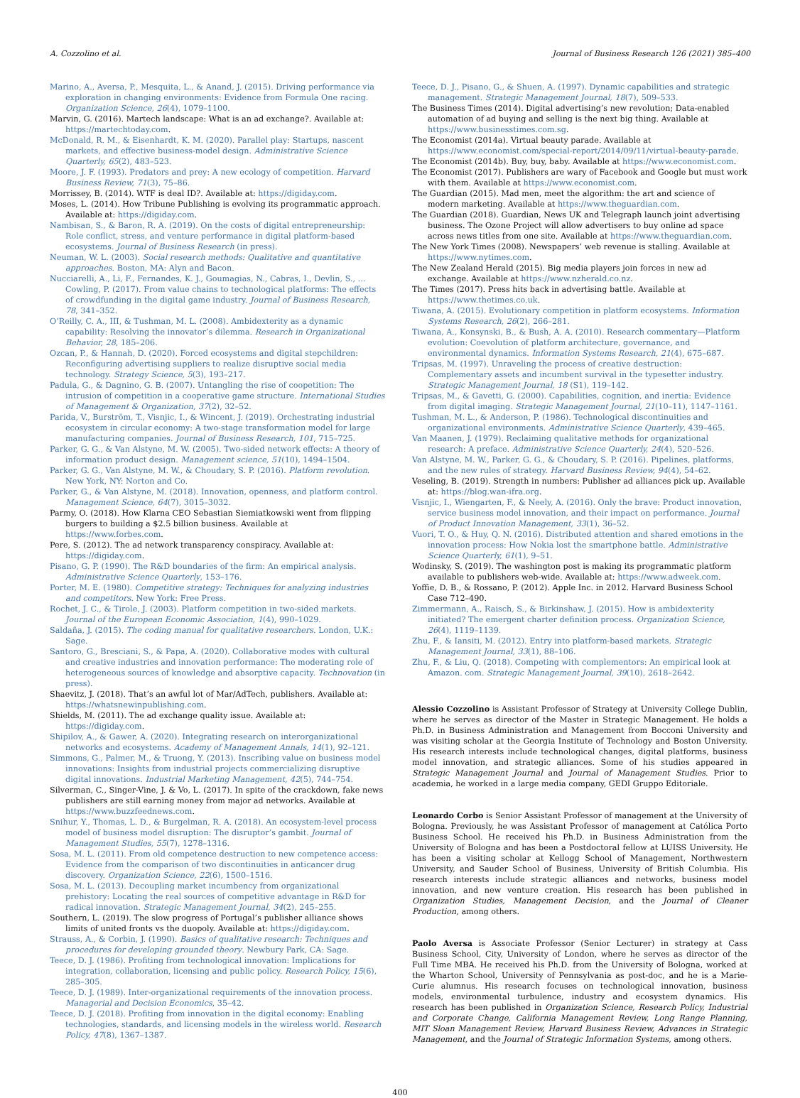A. Cozzolino et al. Journal of Business Research 126 (2021) 385–400
Marino, A., Aversa, P., Mesquita, L., & Anand, J. (2015). Driving performance via exploration in changing environments: Evidence from Formula One racing. Organization Science, 26(4), 1079–1100.
Marvin, G. (2016). Martech landscape: What is an ad exchange?. Available at: https://martechtoday.com.
McDonald, R. M., & Eisenhardt, K. M. (2020). Parallel play: Startups, nascent markets, and effective business-model design. Administrative Science Quarterly, 65(2), 483–523.
Moore, J. F. (1993). Predators and prey: A new ecology of competition. Harvard Business Review, 71(3), 75–86.
Morrissey, B. (2014). WTF is deal ID?. Available at: https://digiday.com.
Moses, L. (2014). How Tribune Publishing is evolving its programmatic approach. Available at: https://digiday.com.
Nambisan, S., & Baron, R. A. (2019). On the costs of digital entrepreneurship: Role conflict, stress, and venture performance in digital platform-based ecosystems. Journal of Business Research (in press).
Neuman, W. L. (2003). Social research methods: Qualitative and quantitative approaches. Boston, MA: Alyn and Bacon.
Nucciarelli, A., Li, F., Fernandes, K. J., Goumagias, N., Cabras, I., Devlin, S., … Cowling, P. (2017). From value chains to technological platforms: The effects of crowdfunding in the digital game industry. Journal of Business Research, 78, 341–352.
O’Reilly, C. A., III, & Tushman, M. L. (2008). Ambidexterity as a dynamic capability: Resolving the innovator’s dilemma. Research in Organizational Behavior, 28, 185–206.
Ozcan, P., & Hannah, D. (2020). Forced ecosystems and digital stepchildren: Reconfiguring advertising suppliers to realize disruptive social media technology. Strategy Science, 5(3), 193–217.
Padula, G., & Dagnino, G. B. (2007). Untangling the rise of coopetition: The intrusion of competition in a cooperative game structure. International Studies of Management & Organization, 37(2), 32–52.
Parida, V., Burström, T., Visnjic, I., & Wincent, J. (2019). Orchestrating industrial ecosystem in circular economy: A two-stage transformation model for large manufacturing companies. Journal of Business Research, 101, 715–725.
Parker, G. G., & Van Alstyne, M. W. (2005). Two-sided network effects: A theory of information product design. Management science, 51(10), 1494–1504.
Parker, G. G., Van Alstyne, M. W., & Choudary, S. P. (2016). Platform revolution. New York, NY: Norton and Co.
Parker, G., & Van Alstyne, M. (2018). Innovation, openness, and platform control. Management Science, 64(7), 3015–3032.
Parmy, O. (2018). How Klarna CEO Sebastian Siemiatkowski went from flipping burgers to building a $2.5 billion business. Available at https://www.forbes.com.
Pere, S. (2012). The ad network transparency conspiracy. Available at: https://digiday.com.
Pisano, G. P. (1990). The R&D boundaries of the firm: An empirical analysis. Administrative Science Quarterly, 153–176.
Porter, M. E. (1980). Competitive strategy: Techniques for analyzing industries and competitors. New York: Free Press.
Rochet, J. C., & Tirole, J. (2003). Platform competition in two-sided markets. Journal of the European Economic Association, 1(4), 990–1029.
Saldaña, J. (2015). The coding manual for qualitative researchers. London, U.K.: Sage.
Santoro, G., Bresciani, S., & Papa, A. (2020). Collaborative modes with cultural and creative industries and innovation performance: The moderating role of heterogeneous sources of knowledge and absorptive capacity. Technovation (in press).
Shaevitz, J. (2018). That’s an awful lot of Mar/AdTech, publishers. Available at: https://whatsnewinpublishing.com.
Shields, M. (2011). The ad exchange quality issue. Available at: https://digiday.com.
Shipilov, A., & Gawer, A. (2020). Integrating research on interorganizational networks and ecosystems. Academy of Management Annals, 14(1), 92–121.
Simmons, G., Palmer, M., & Truong, Y. (2013). Inscribing value on business model innovations: Insights from industrial projects commercializing disruptive digital innovations. Industrial Marketing Management, 42(5), 744–754.
Silverman, C., Singer-Vine, J. & Vo, L. (2017). In spite of the crackdown, fake news publishers are still earning money from major ad networks. Available at https://www.buzzfeednews.com.
Snihur, Y., Thomas, L. D., & Burgelman, R. A. (2018). An ecosystem-level process model of business model disruption: The disruptor’s gambit. Journal of Management Studies, 55(7), 1278–1316.
Sosa, M. L. (2011). From old competence destruction to new competence access: Evidence from the comparison of two discontinuities in anticancer drug discovery. Organization Science, 22(6), 1500–1516.
Sosa, M. L. (2013). Decoupling market incumbency from organizational prehistory: Locating the real sources of competitive advantage in R&D for radical innovation. Strategic Management Journal, 34(2), 245–255.
Southern, L. (2019). The slow progress of Portugal’s publisher alliance shows limits of united fronts vs the duopoly. Available at: https://digiday.com.
Strauss, A., & Corbin, J. (1990). Basics of qualitative research: Techniques and procedures for developing grounded theory. Newbury Park, CA: Sage.
Teece, D. J. (1986). Profiting from technological innovation: Implications for integration, collaboration, licensing and public policy. Research Policy, 15(6), 285–305.
Teece, D. J. (1989). Inter-organizational requirements of the innovation process. Managerial and Decision Economics, 35–42.
Teece, D. J. (2018). Profiting from innovation in the digital economy: Enabling technologies, standards, and licensing models in the wireless world. Research Policy, 47(8), 1367–1387.
Teece, D. J., Pisano, G., & Shuen, A. (1997). Dynamic capabilities and strategic management. Strategic Management Journal, 18(7), 509–533.
The Business Times (2014). Digital advertising’s new revolution; Data-enabled automation of ad buying and selling is the next big thing. Available at https://www.businesstimes.com.sg.
The Economist (2014a). Virtual beauty parade. Available at https://www.economist.com/special-report/2014/09/11/virtual-beauty-parade.
The Economist (2014b). Buy, buy, baby. Available at https://www.economist.com.
The Economist (2017). Publishers are wary of Facebook and Google but must work with them. Available at https://www.economist.com.
The Guardian (2015). Mad men, meet the algorithm: the art and science of modern marketing. Available at https://www.theguardian.com.
The Guardian (2018). Guardian, News UK and Telegraph launch joint advertising business. The Ozone Project will allow advertisers to buy online ad space across news titles from one site. Available at https://www.theguardian.com.
The New York Times (2008). Newspapers’ web revenue is stalling. Available at https://www.nytimes.com.
The New Zealand Herald (2015). Big media players join forces in new ad exchange. Available at https://www.nzherald.co.nz.
The Times (2017). Press hits back in advertising battle. Available at https://www.thetimes.co.uk.
Tiwana, A. (2015). Evolutionary competition in platform ecosystems. Information Systems Research, 26(2), 266–281.
Tiwana, A., Konsynski, B., & Bush, A. A. (2010). Research commentary—Platform evolution: Coevolution of platform architecture, governance, and environmental dynamics. Information Systems Research, 21(4), 675–687.
Tripsas, M. (1997). Unraveling the process of creative destruction: Complementary assets and incumbent survival in the typesetter industry. Strategic Management Journal, 18 (S1), 119–142.
Tripsas, M., & Gavetti, G. (2000). Capabilities, cognition, and inertia: Evidence from digital imaging. Strategic Management Journal, 21(10–11), 1147–1161.
Tushman, M. L., & Anderson, P. (1986). Technological discontinuities and organizational environments. Administrative Science Quarterly, 439–465.
Van Maanen, J. (1979). Reclaiming qualitative methods for organizational research: A preface. Administrative Science Quarterly, 24(4), 520–526.
Van Alstyne, M. W., Parker, G. G., & Choudary, S. P. (2016). Pipelines, platforms, and the new rules of strategy. Harvard Business Review, 94(4), 54–62.
Veseling, B. (2019). Strength in numbers: Publisher ad alliances pick up. Available at: https://blog.wan-ifra.org.
Visnjic, I., Wiengarten, F., & Neely, A. (2016). Only the brave: Product innovation, service business model innovation, and their impact on performance. Journal of Product Innovation Management, 33(1), 36–52.
Vuori, T. O., & Huy, Q. N. (2016). Distributed attention and shared emotions in the innovation process: How Nokia lost the smartphone battle. Administrative Science Quarterly, 61(1), 9–51.
Wodinsky, S. (2019). The washington post is making its programmatic platform available to publishers web-wide. Available at: https://www.adweek.com.
Yoffie, D. B., & Rossano, P. (2012). Apple Inc. in 2012. Harvard Business School Case 712–490.
Zimmermann, A., Raisch, S., & Birkinshaw, J. (2015). How is ambidexterity initiated? The emergent charter definition process. Organization Science, 26(4), 1119–1139.
Zhu, F., & Iansiti, M. (2012). Entry into platform-based markets. Strategic Management Journal, 33(1), 88–106.
Zhu, F., & Liu, Q. (2018). Competing with complementors: An empirical look at Amazon. com. Strategic Management Journal, 39(10), 2618–2642.
Alessio Cozzolino is Assistant Professor of Strategy at University College Dublin, where he serves as director of the Master in Strategic Management. He holds a Ph.D. in Business Administration and Management from Bocconi University and was visiting scholar at the Georgia Institute of Technology and Boston University. His research interests include technological changes, digital platforms, business model innovation, and strategic alliances. Some of his studies appeared in Strategic Management Journal and Journal of Management Studies. Prior to academia, he worked in a large media company, GEDI Gruppo Editoriale.
Leonardo Corbo is Senior Assistant Professor of management at the University of Bologna. Previously, he was Assistant Professor of management at Católica Porto Business School. He received his Ph.D. in Business Administration from the University of Bologna and has been a Postdoctoral fellow at LUISS University. He has been a visiting scholar at Kellogg School of Management, Northwestern University, and Sauder School of Business, University of British Columbia. His research interests include strategic alliances and networks, business model innovation, and new venture creation. His research has been published in Organization Studies, Management Decision, and the Journal of Cleaner Production, among others.
Paolo Aversa is Associate Professor (Senior Lecturer) in strategy at Cass Business School, City, University of London, where he serves as director of the Full Time MBA. He received his Ph.D. from the University of Bologna, worked at the Wharton School, University of Pennsylvania as post-doc, and he is a Marie-Curie alumnus. His research focuses on technological innovation, business models, environmental turbulence, industry and ecosystem dynamics. His research has been published in Organization Science, Research Policy, Industrial and Corporate Change, California Management Review, Long Range Planning, MIT Sloan Management Review, Harvard Business Review, Advances in Strategic Management, and the Journal of Strategic Information Systems, among others.
400